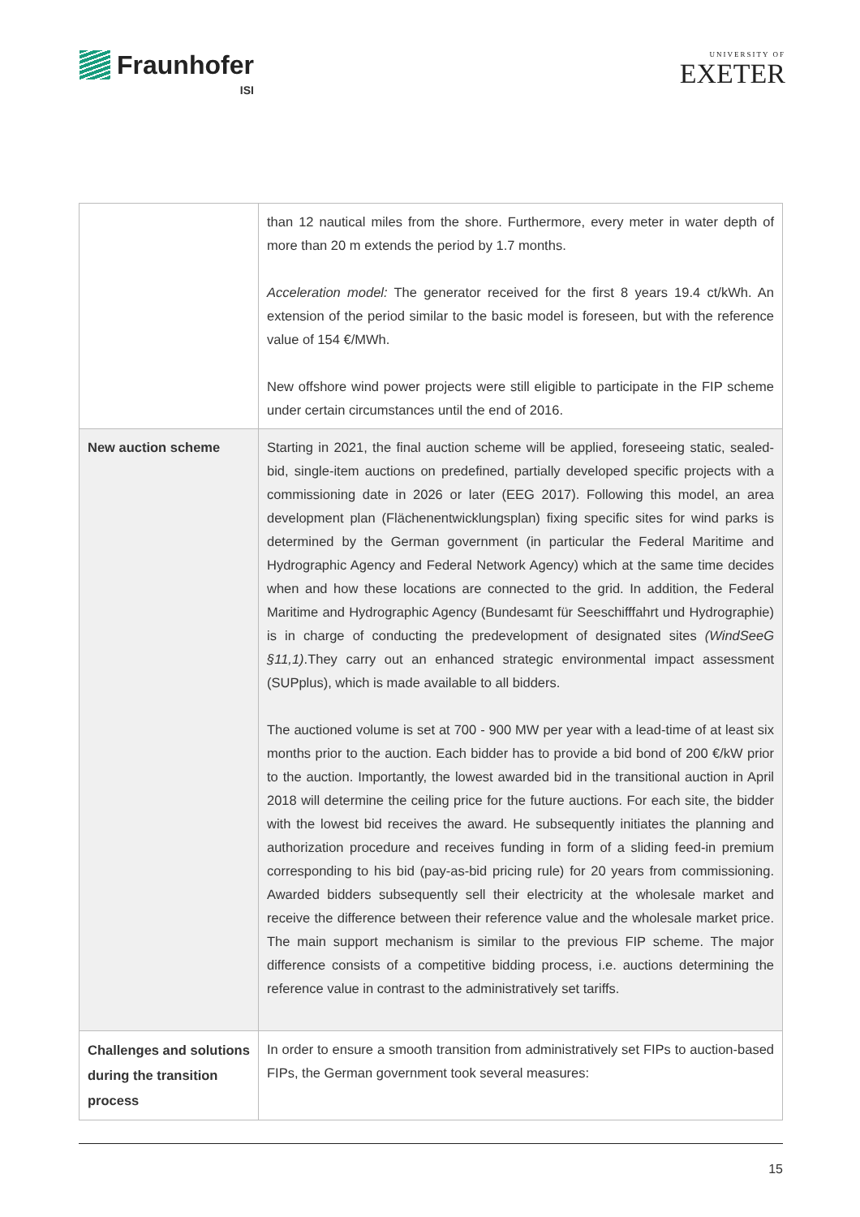Fraunhofer
ISI
UNIVERSITY OF
EXETER
| | than 12 nautical miles from the shore. Furthermore, every meter in water depth of more than 20 m extends the period by 1.7 months. Acceleration model: The generator received for the first 8 years 19.4 ct/kWh. An extension of the period similar to the basic model is foreseen, but with the reference value of 154 €/MWh. New offshore wind power projects were still eligible to participate in the FIP scheme under certain circumstances until the end of 2016. |
| New auction scheme | Starting in 2021, the final auction scheme will be applied, foreseeing static, sealed-bid, single-item auctions on predefined, partially developed specific projects with a commissioning date in 2026 or later (EEG 2017). Following this model, an area development plan (Flächenentwicklungsplan) fixing specific sites for wind parks is determined by the German government (in particular the Federal Maritime and Hydrographic Agency and Federal Network Agency) which at the same time decides when and how these locations are connected to the grid. In addition, the Federal Maritime and Hydrographic Agency (Bundesamt für Seeschifffahrt und Hydrographie) is in charge of conducting the predevelopment of designated sites (WindSeeG §11,1) .They carry out an enhanced strategic environmental impact assessment (SUPplus), which is made available to all bidders. The auctioned volume is set at 700 - 900 MW per year with a lead-time of at least six months prior to the auction. Each bidder has to provide a bid bond of 200 €/kW prior to the auction. Importantly, the lowest awarded bid in the transitional auction in April 2018 will determine the ceiling price for the future auctions. For each site, the bidder with the lowest bid receives the award. He subsequently initiates the planning and authorization procedure and receives funding in form of a sliding feed-in premium corresponding to his bid (pay-as-bid pricing rule) for 20 years from commissioning. Awarded bidders subsequently sell their electricity at the wholesale market and receive the difference between their reference value and the wholesale market price. The main support mechanism is similar to the previous FIP scheme. The major difference consists of a competitive bidding process, i.e. auctions determining the reference value in contrast to the administratively set tariffs. |
| Challenges and solutions during the transition process | In order to ensure a smooth transition from administratively set FIPs to auction-based FIPs, the German government took several measures: |
15